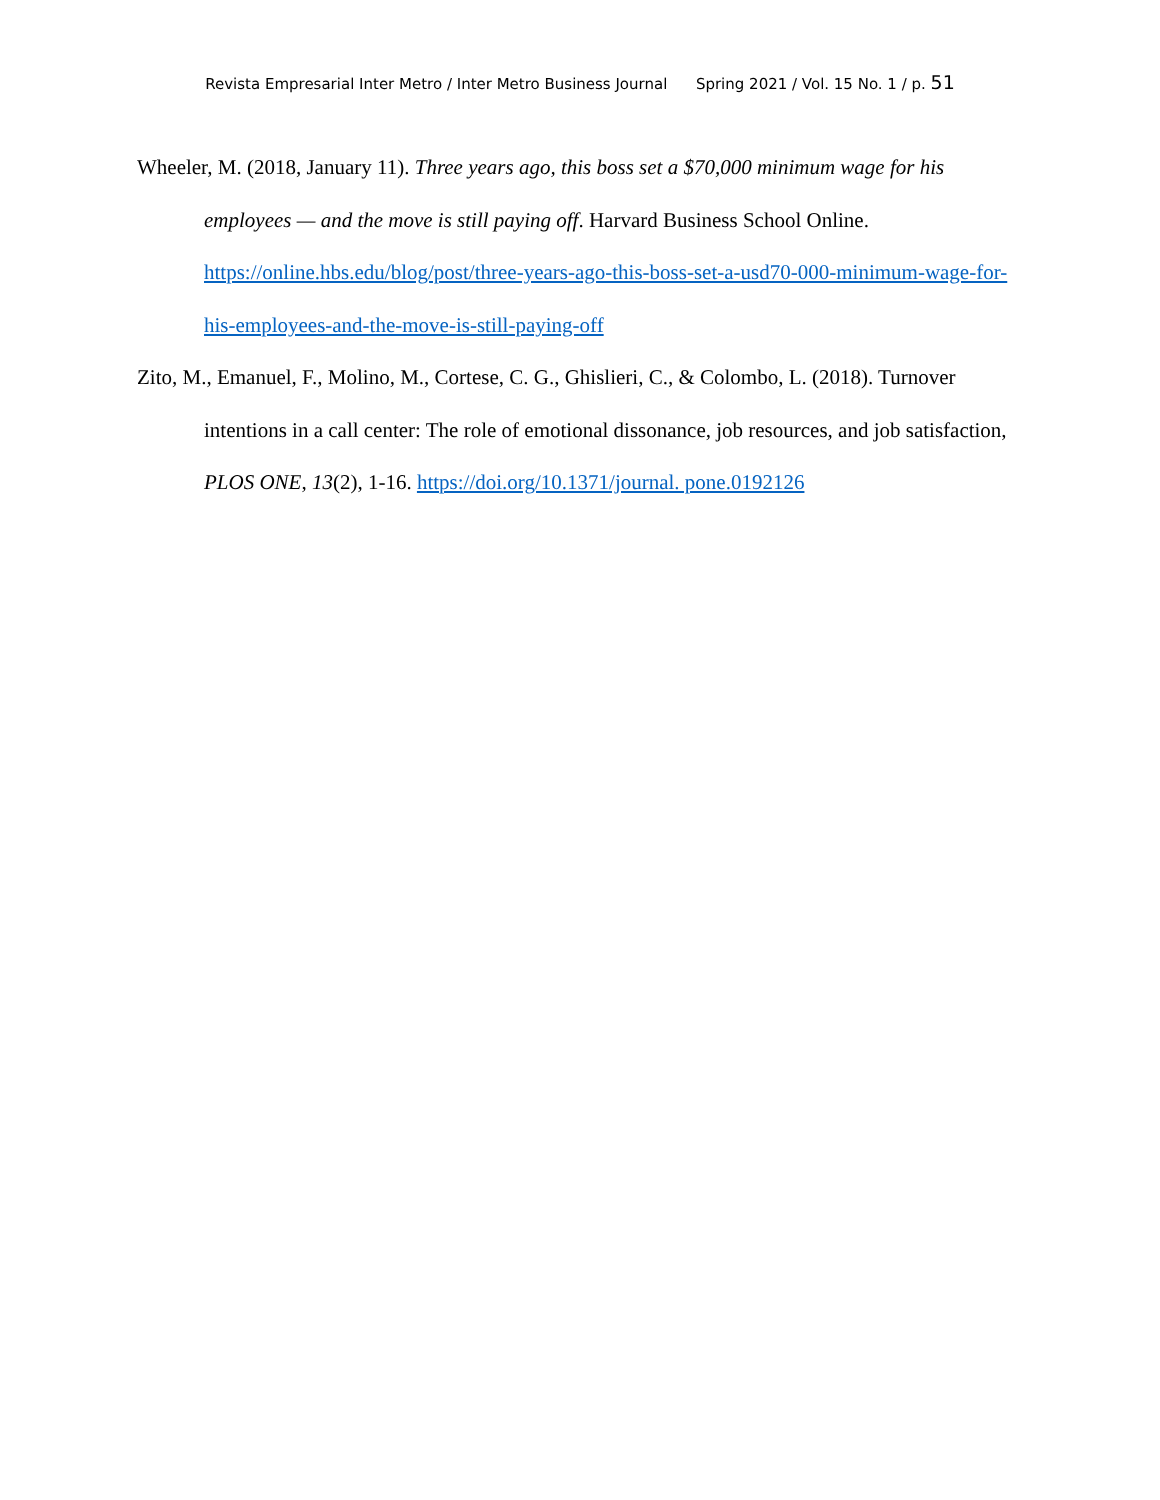Revista Empresarial Inter Metro / Inter Metro Business Journal Spring 2021 / Vol. 15 No. 1 / p. 51
Wheeler, M. (2018, January 11). Three years ago, this boss set a $70,000 minimum wage for his employees — and the move is still paying off. Harvard Business School Online. https://online.hbs.edu/blog/post/three-years-ago-this-boss-set-a-usd70-000-minimum-wage-for-his-employees-and-the-move-is-still-paying-off
Zito, M., Emanuel, F., Molino, M., Cortese, C. G., Ghislieri, C., & Colombo, L. (2018). Turnover intentions in a call center: The role of emotional dissonance, job resources, and job satisfaction, PLOS ONE, 13(2), 1-16. https://doi.org/10.1371/journal. pone.0192126